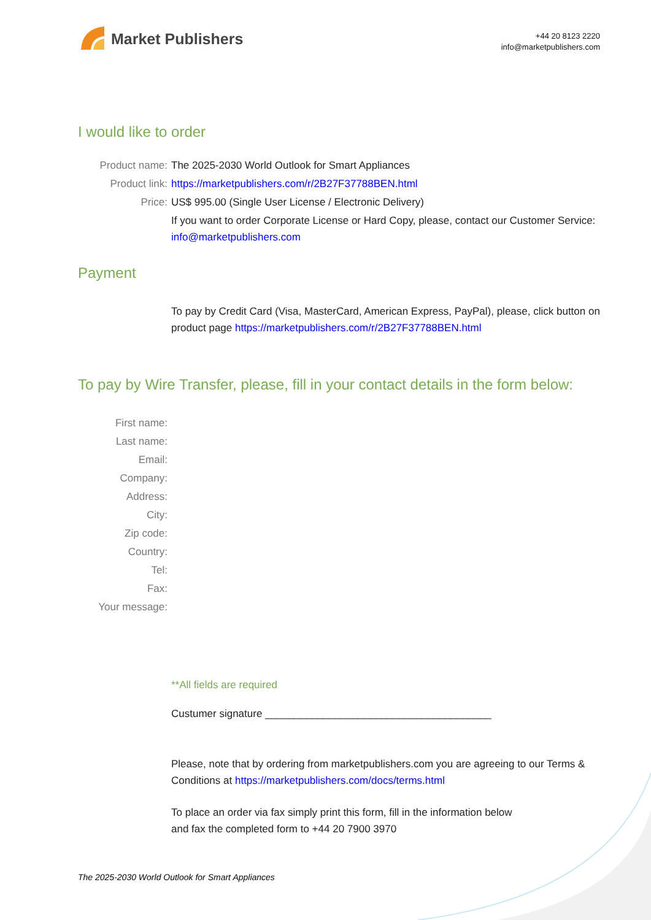Market Publishers
+44 20 8123 2220
info@marketpublishers.com
I would like to order
Product name: The 2025-2030 World Outlook for Smart Appliances
Product link: https://marketpublishers.com/r/2B27F37788BEN.html
Price: US$ 995.00 (Single User License / Electronic Delivery)
If you want to order Corporate License or Hard Copy, please, contact our Customer Service:
info@marketpublishers.com
Payment
To pay by Credit Card (Visa, MasterCard, American Express, PayPal), please, click button on product page https://marketpublishers.com/r/2B27F37788BEN.html
To pay by Wire Transfer, please, fill in your contact details in the form below:
First name:
Last name:
Email:
Company:
Address:
City:
Zip code:
Country:
Tel:
Fax:
Your message:
**All fields are required
Custumer signature _______________________________________
Please, note that by ordering from marketpublishers.com you are agreeing to our Terms & Conditions at https://marketpublishers.com/docs/terms.html
To place an order via fax simply print this form, fill in the information below
and fax the completed form to +44 20 7900 3970
The 2025-2030 World Outlook for Smart Appliances